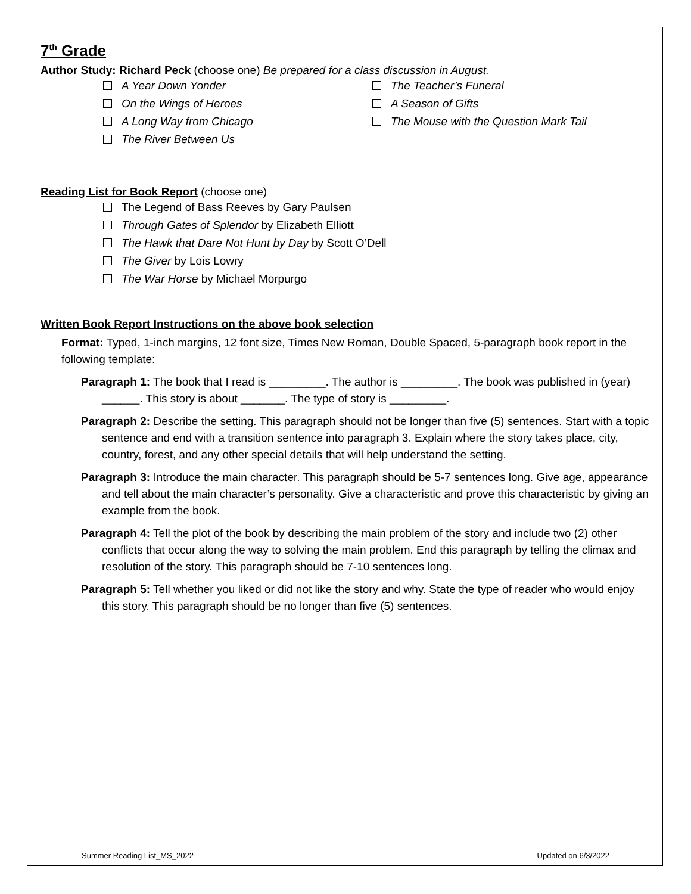7<sup>th</sup> Grade
Author Study: Richard Peck (choose one) Be prepared for a class discussion in August.
A Year Down Yonder
On the Wings of Heroes
A Long Way from Chicago
The River Between Us
The Teacher’s Funeral
A Season of Gifts
The Mouse with the Question Mark Tail
Reading List for Book Report (choose one)
The Legend of Bass Reeves by Gary Paulsen
Through Gates of Splendor by Elizabeth Elliott
The Hawk that Dare Not Hunt by Day by Scott O’Dell
The Giver by Lois Lowry
The War Horse by Michael Morpurgo
Written Book Report Instructions on the above book selection
Format: Typed, 1-inch margins, 12 font size, Times New Roman, Double Spaced, 5-paragraph book report in the following template:
Paragraph 1: The book that I read is _________. The author is _________. The book was published in (year) ______. This story is about _______. The type of story is _________.
Paragraph 2: Describe the setting. This paragraph should not be longer than five (5) sentences. Start with a topic sentence and end with a transition sentence into paragraph 3. Explain where the story takes place, city, country, forest, and any other special details that will help understand the setting.
Paragraph 3: Introduce the main character. This paragraph should be 5-7 sentences long. Give age, appearance and tell about the main character’s personality. Give a characteristic and prove this characteristic by giving an example from the book.
Paragraph 4: Tell the plot of the book by describing the main problem of the story and include two (2) other conflicts that occur along the way to solving the main problem. End this paragraph by telling the climax and resolution of the story. This paragraph should be 7-10 sentences long.
Paragraph 5: Tell whether you liked or did not like the story and why. State the type of reader who would enjoy this story. This paragraph should be no longer than five (5) sentences.
Summer Reading List_MS_2022 Updated on 6/3/2022